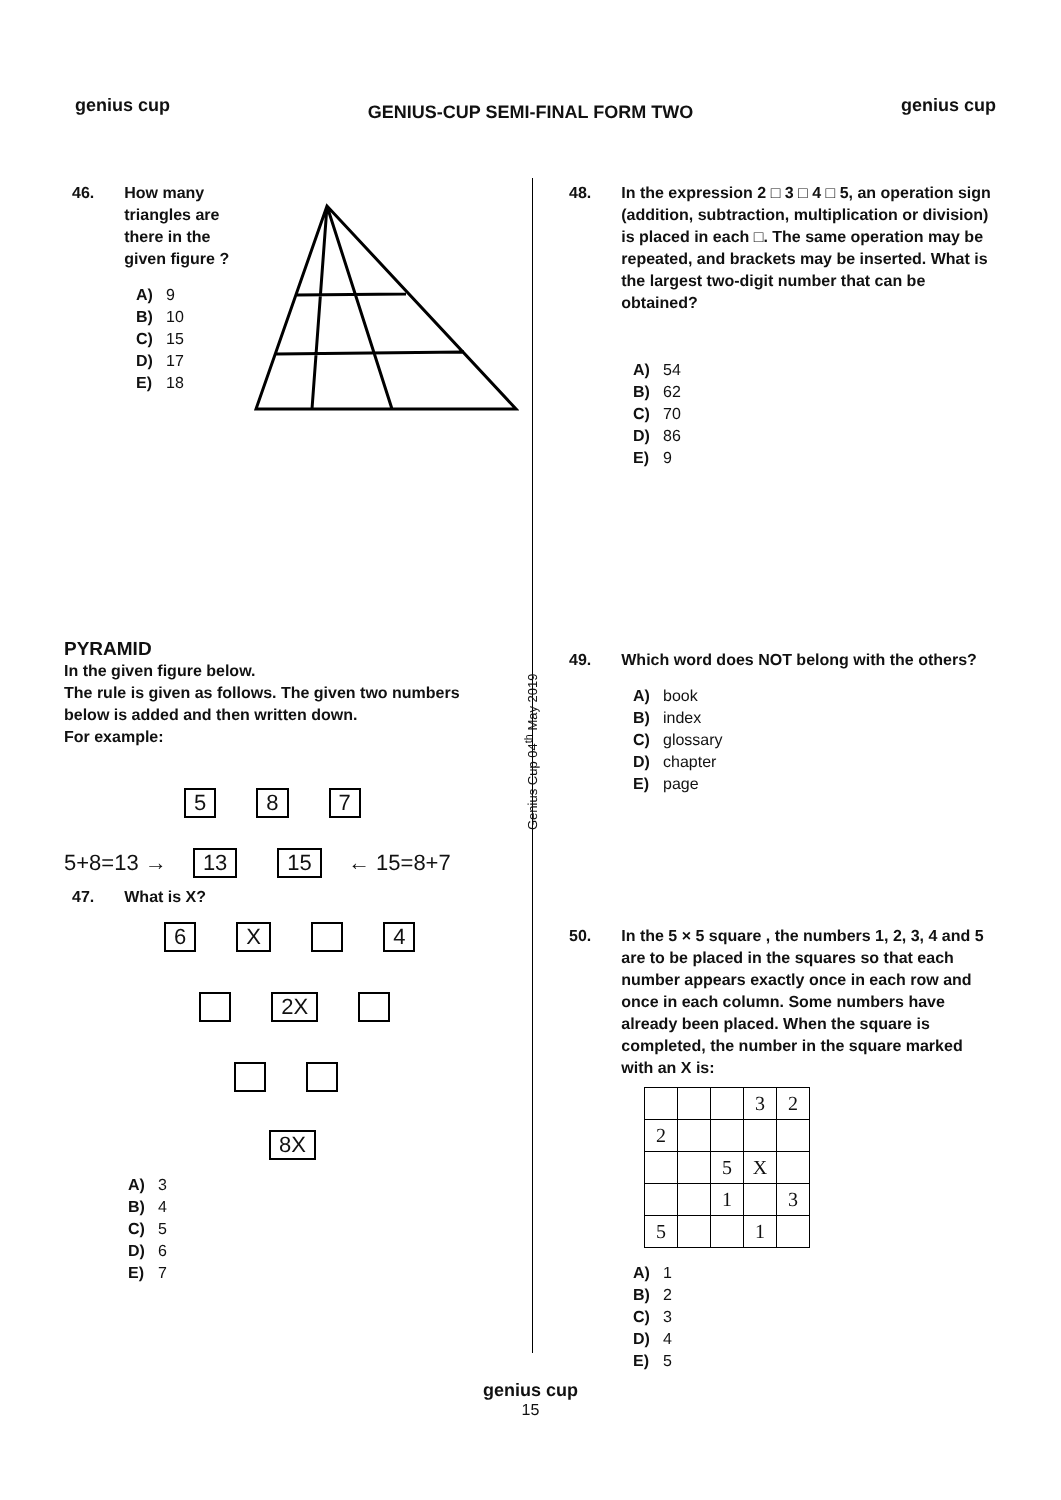genius cup
GENIUS-CUP SEMI-FINAL FORM TWO
genius cup
46. How many triangles are there in the given figure ?
A) 9
B) 10
C) 15
D) 17
E) 18
PYRAMID
In the given figure below.
The rule is given as follows. The given two numbers below is added and then written down.
For example:
5 8 7
5+8=13 → 13 15 ← 15=8+7
47. What is X?
6 X 4
2X
8X
A) 3
B) 4
C) 5
D) 6
E) 7
Genius Cup 04<sup>th</sup> May 2019
48. In the expression 2 □ 3 □ 4 □ 5, an operation sign (addition, subtraction, multiplication or division) is placed in each □. The same operation may be repeated, and brackets may be inserted. What is the largest two-digit number that can be obtained?
A) 54
B) 62
C) 70
D) 86
E) 9
49. Which word does NOT belong with the others?
A) book
B) index
C) glossary
D) chapter
E) page
50. In the 5 × 5 square , the numbers 1, 2, 3, 4 and 5 are to be placed in the squares so that each number appears exactly once in each row and once in each column. Some numbers have already been placed. When the square is completed, the number in the square marked with an X is:
| | | | 3 | 2 |
| 2 | | | | |
| | | 5 | X | |
| | | 1 | | 3 |
| 5 | | | 1 | |
A) 1
B) 2
C) 3
D) 4
E) 5
genius cup
15